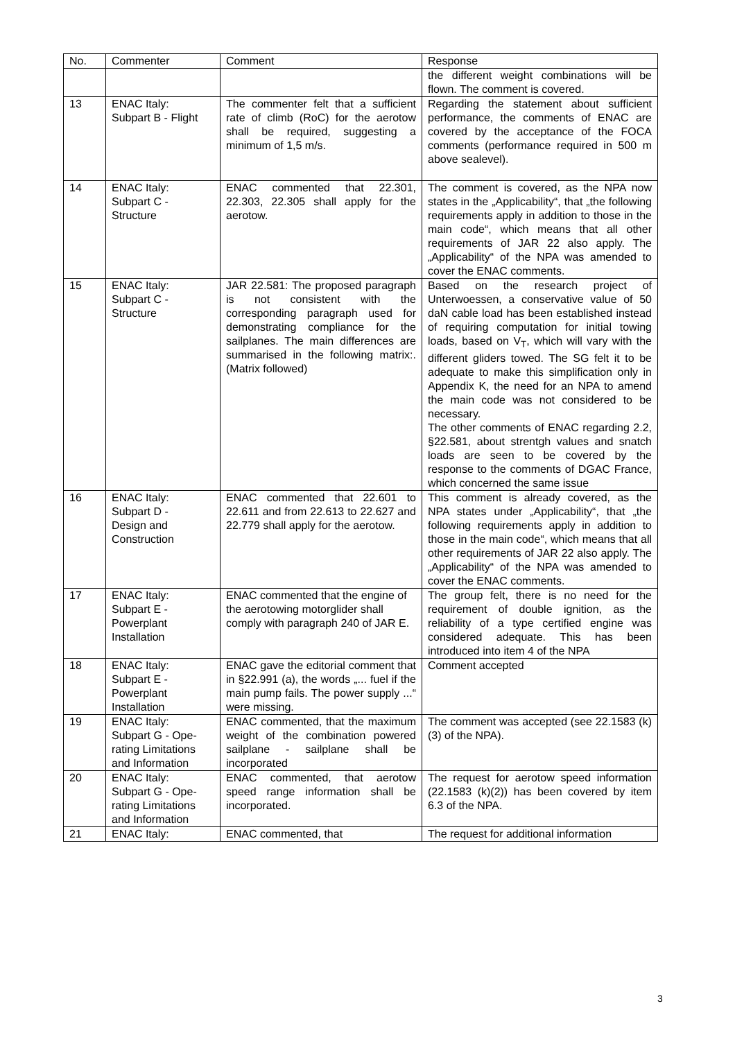| No. | Commenter | Comment | Response |
| | | | the different weight combinations will be flown. The comment is covered. |
| 13 | ENAC Italy: Subpart B - Flight | The commenter felt that a sufficient rate of climb (RoC) for the aerotow shall be required, suggesting a minimum of 1,5 m/s. | Regarding the statement about sufficient performance, the comments of ENAC are covered by the acceptance of the FOCA comments (performance required in 500 m above sealevel). |
| 14 | ENAC Italy: Subpart C - Structure | ENAC commented that 22.301, 22.303, 22.305 shall apply for the aerotow. | The comment is covered, as the NPA now states in the „Applicability“, that „the following requirements apply in addition to those in the main code“, which means that all other requirements of JAR 22 also apply. The „Applicability“ of the NPA was amended to cover the ENAC comments. |
| 15 | ENAC Italy: Subpart C - Structure | JAR 22.581: The proposed paragraph is not consistent with the corresponding paragraph used for demonstrating compliance for the sailplanes. The main differences are summarised in the following matrix:. (Matrix followed) | Based on the research project of Unterwoessen, a conservative value of 50 daN cable load has been established instead of requiring computation for initial towing loads, based on V<sub>T</sub>, which will vary with the different gliders towed. The SG felt it to be adequate to make this simplification only in Appendix K, the need for an NPA to amend the main code was not considered to be necessary. The other comments of ENAC regarding 2.2, §22.581, about strentgh values and snatch loads are seen to be covered by the response to the comments of DGAC France, which concerned the same issue |
| 16 | ENAC Italy: Subpart D - Design and Construction | ENAC commented that 22.601 to 22.611 and from 22.613 to 22.627 and 22.779 shall apply for the aerotow. | This comment is already covered, as the NPA states under „Applicability“, that „the following requirements apply in addition to those in the main code“, which means that all other requirements of JAR 22 also apply. The „Applicability“ of the NPA was amended to cover the ENAC comments. |
| 17 | ENAC Italy: Subpart E - Powerplant Installation | ENAC commented that the engine of the aerotowing motorglider shall comply with paragraph 240 of JAR E. | The group felt, there is no need for the requirement of double ignition, as the reliability of a type certified engine was considered adequate. This has been introduced into item 4 of the NPA |
| 18 | ENAC Italy: Subpart E - Powerplant Installation | ENAC gave the editorial comment that in §22.991 (a), the words „... fuel if the main pump fails. The power supply ...“ were missing. | Comment accepted |
| 19 | ENAC Italy: Subpart G - Ope- rating Limitations and Information | ENAC commented, that the maximum weight of the combination powered sailplane - sailplane shall be incorporated | The comment was accepted (see 22.1583 (k)(3) of the NPA). |
| 20 | ENAC Italy: Subpart G - Ope- rating Limitations and Information | ENAC commented, that aerotow speed range information shall be incorporated. | The request for aerotow speed information (22.1583 (k)(2)) has been covered by item 6.3 of the NPA. |
| 21 | ENAC Italy: | ENAC commented, that | The request for additional information |
3